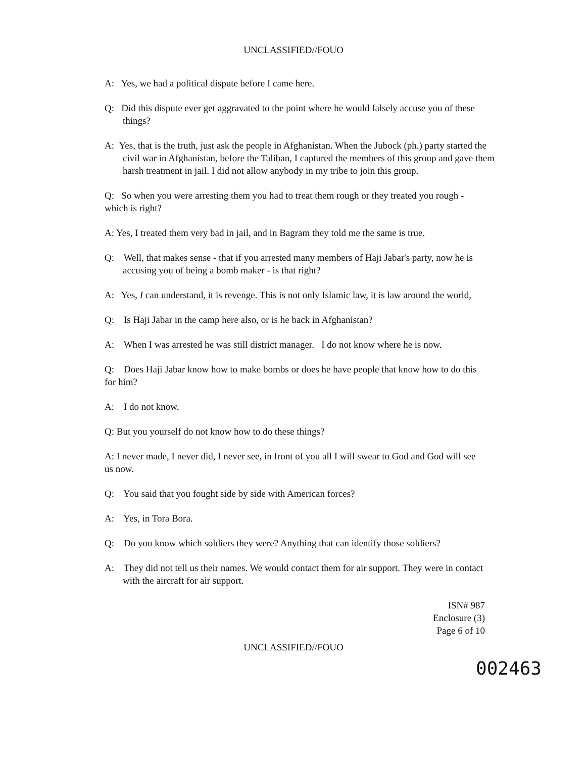UNCLASSIFIED//FOUO
A: Yes, we had a political dispute before I came here.
Q: Did this dispute ever get aggravated to the point where he would falsely accuse you of these things?
A: Yes, that is the truth, just ask the people in Afghanistan. When the Jubock (ph.) party started the civil war in Afghanistan, before the Taliban, I captured the members of this group and gave them harsh treatment in jail. I did not allow anybody in my tribe to join this group.
Q: So when you were arresting them you had to treat them rough or they treated you rough - which is right?
A: Yes, I treated them very bad in jail, and in Bagram they told me the same is true.
Q: Well, that makes sense - that if you arrested many members of Haji Jabar's party, now he is accusing you of being a bomb maker - is that right?
A: Yes, I can understand, it is revenge. This is not only Islamic law, it is law around the world,
Q: Is Haji Jabar in the camp here also, or is he back in Afghanistan?
A: When I was arrested he was still district manager. I do not know where he is now.
Q: Does Haji Jabar know how to make bombs or does he have people that know how to do this for him?
A: I do not know.
Q: But you yourself do not know how to do these things?
A: I never made, I never did, I never see, in front of you all I will swear to God and God will see us now.
Q: You said that you fought side by side with American forces?
A: Yes, in Tora Bora.
Q: Do you know which soldiers they were? Anything that can identify those soldiers?
A: They did not tell us their names. We would contact them for air support. They were in contact with the aircraft for air support.
ISN# 987
Enclosure (3)
Page 6 of 10
UNCLASSIFIED//FOUO
002463